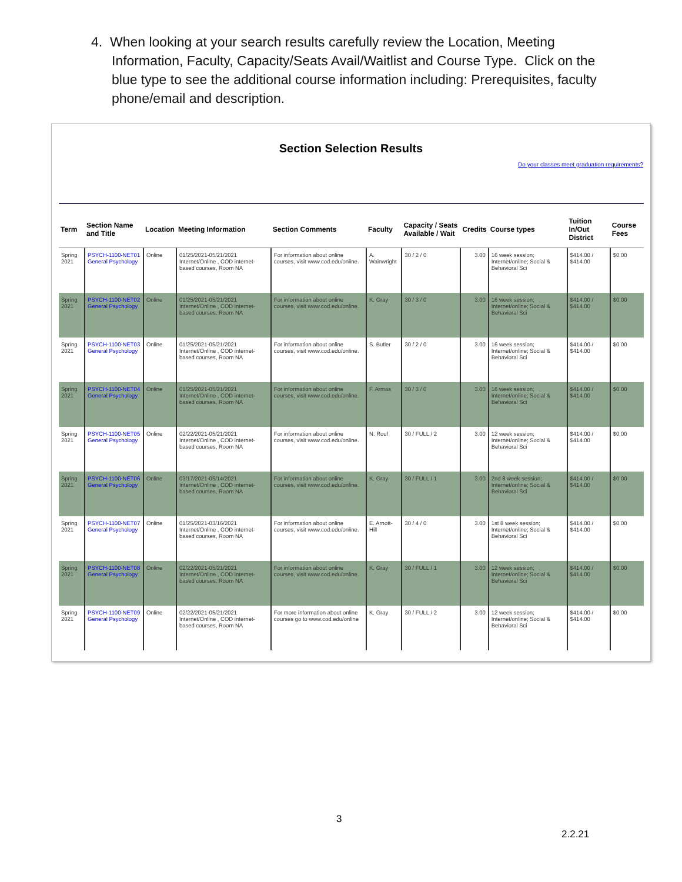4. When looking at your search results carefully review the Location, Meeting Information, Faculty, Capacity/Seats Avail/Waitlist and Course Type. Click on the blue type to see the additional course information including: Prerequisites, faculty phone/email and description.
Section Selection Results
Do your classes meet graduation requirements?
| Term | Section Name and Title | Location | Meeting Information | Section Comments | Faculty | Capacity / Seats Available / Wait | Credits | Course types | Tuition In/Out District | Course Fees |
| --- | --- | --- | --- | --- | --- | --- | --- | --- | --- | --- |
| Spring 2021 | PSYCH-1100-NET01 General Psychology | Online | 01/25/2021-05/21/2021 Internet/Online , COD internet-based courses, Room NA | For information about online courses, visit www.cod.edu/online. | A. Wainwright | 30 / 2 / 0 | 3.00 | 16 week session; Internet/online; Social & Behavioral Sci | $414.00 / $414.00 | $0.00 |
| Spring 2021 | PSYCH-1100-NET02 General Psychology | Online | 01/25/2021-05/21/2021 Internet/Online , COD internet-based courses, Room NA | For information about online courses, visit www.cod.edu/online. | K. Gray | 30 / 3 / 0 | 3.00 | 16 week session; Internet/online; Social & Behavioral Sci | $414.00 / $414.00 | $0.00 |
| Spring 2021 | PSYCH-1100-NET03 General Psychology | Online | 01/25/2021-05/21/2021 Internet/Online , COD internet-based courses, Room NA | For information about online courses, visit www.cod.edu/online. | S. Butler | 30 / 2 / 0 | 3.00 | 16 week session; Internet/online; Social & Behavioral Sci | $414.00 / $414.00 | $0.00 |
| Spring 2021 | PSYCH-1100-NET04 General Psychology | Online | 01/25/2021-05/21/2021 Internet/Online , COD internet-based courses, Room NA | For information about online courses, visit www.cod.edu/online. | F. Armas | 30 / 3 / 0 | 3.00 | 16 week session; Internet/online; Social & Behavioral Sci | $414.00 / $414.00 | $0.00 |
| Spring 2021 | PSYCH-1100-NET05 General Psychology | Online | 02/22/2021-05/21/2021 Internet/Online , COD internet-based courses, Room NA | For information about online courses, visit www.cod.edu/online. | N. Rouf | 30 / FULL / 2 | 3.00 | 12 week session; Internet/online; Social & Behavioral Sci | $414.00 / $414.00 | $0.00 |
| Spring 2021 | PSYCH-1100-NET06 General Psychology | Online | 03/17/2021-05/14/2021 Internet/Online , COD internet-based courses, Room NA | For information about online courses, visit www.cod.edu/online. | K. Gray | 30 / FULL / 1 | 3.00 | 2nd 8 week session; Internet/online; Social & Behavioral Sci | $414.00 / $414.00 | $0.00 |
| Spring 2021 | PSYCH-1100-NET07 General Psychology | Online | 01/25/2021-03/16/2021 Internet/Online , COD internet-based courses, Room NA | For information about online courses, visit www.cod.edu/online. | E. Arnott-Hill | 30 / 4 / 0 | 3.00 | 1st 8 week session; Internet/online; Social & Behavioral Sci | $414.00 / $414.00 | $0.00 |
| Spring 2021 | PSYCH-1100-NET08 General Psychology | Online | 02/22/2021-05/21/2021 Internet/Online , COD internet-based courses, Room NA | For information about online courses, visit www.cod.edu/online. | K. Gray | 30 / FULL / 1 | 3.00 | 12 week session; Internet/online; Social & Behavioral Sci | $414.00 / $414.00 | $0.00 |
| Spring 2021 | PSYCH-1100-NET09 General Psychology | Online | 02/22/2021-05/21/2021 Internet/Online , COD internet-based courses, Room NA | For more information about online courses go to www.cod.edu/online | K. Gray | 30 / FULL / 2 | 3.00 | 12 week session; Internet/online; Social & Behavioral Sci | $414.00 / $414.00 | $0.00 |
3
2.2.21